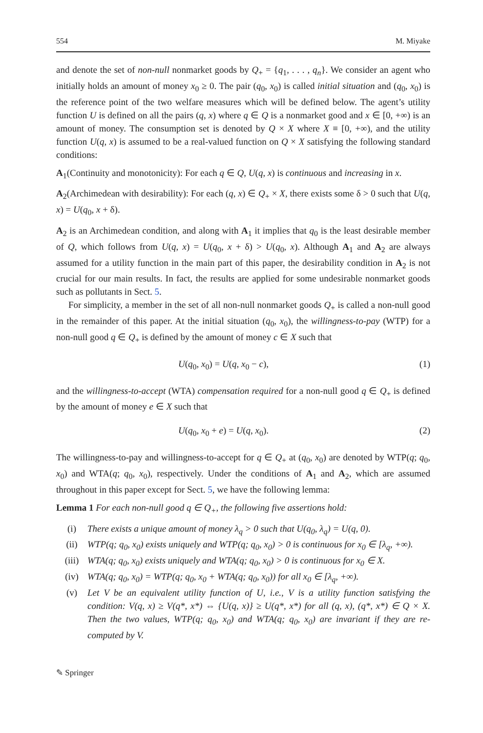554 M. Miyake
and denote the set of non-null nonmarket goods by Q<sub>+</sub> = {q<sub>1</sub>, . . . , q<sub>n</sub>}. We consider an agent who initially holds an amount of money x<sub>0</sub> ≥ 0. The pair (q<sub>0</sub>, x<sub>0</sub>) is called initial situation and (q<sub>0</sub>, x<sub>0</sub>) is the reference point of the two welfare measures which will be defined below. The agent’s utility function U is defined on all the pairs (q, x) where q ∈ Q is a nonmarket good and x ∈ [0, +∞) is an amount of money. The consumption set is denoted by Q × X where X ≡ [0, +∞), and the utility function U(q, x) is assumed to be a real-valued function on Q × X satisfying the following standard conditions:
A<sub>1</sub>(Continuity and monotonicity): For each q ∈ Q, U(q, x) is continuous and increasing in x.
A<sub>2</sub>(Archimedean with desirability): For each (q, x) ∈ Q<sub>+</sub> × X, there exists some δ > 0 such that U(q, x) = U(q<sub>0</sub>, x + δ).
A<sub>2</sub> is an Archimedean condition, and along with A<sub>1</sub> it implies that q<sub>0</sub> is the least desirable member of Q, which follows from U(q, x) = U(q<sub>0</sub>, x + δ) > U(q<sub>0</sub>, x). Although A<sub>1</sub> and A<sub>2</sub> are always assumed for a utility function in the main part of this paper, the desirability condition in A<sub>2</sub> is not crucial for our main results. In fact, the results are applied for some undesirable nonmarket goods such as pollutants in Sect. 5.
For simplicity, a member in the set of all non-null nonmarket goods Q<sub>+</sub> is called a non-null good in the remainder of this paper. At the initial situation (q<sub>0</sub>, x<sub>0</sub>), the willingness-to-pay (WTP) for a non-null good q ∈ Q<sub>+</sub> is defined by the amount of money c ∈ X such that
U(q<sub>0</sub>, x<sub>0</sub>) = U(q, x<sub>0</sub> − c), (1)
and the willingness-to-accept (WTA) compensation required for a non-null good q ∈ Q<sub>+</sub> is defined by the amount of money e ∈ X such that
U(q<sub>0</sub>, x<sub>0</sub> + e) = U(q, x<sub>0</sub>). (2)
The willingness-to-pay and willingness-to-accept for q ∈ Q<sub>+</sub> at (q<sub>0</sub>, x<sub>0</sub>) are denoted by WTP(q; q<sub>0</sub>, x<sub>0</sub>) and WTA(q; q<sub>0</sub>, x<sub>0</sub>), respectively. Under the conditions of A<sub>1</sub> and A<sub>2</sub>, which are assumed throughout in this paper except for Sect. 5, we have the following lemma:
Lemma 1 For each non-null good q ∈ Q<sub>+</sub>, the following five assertions hold:
(i) There exists a unique amount of money λ<sub>q</sub> > 0 such that U(q<sub>0</sub>, λ<sub>q</sub>) = U(q, 0).
(ii) WTP(q; q<sub>0</sub>, x<sub>0</sub>) exists uniquely and WTP(q; q<sub>0</sub>, x<sub>0</sub>) > 0 is continuous for x<sub>0</sub> ∈ [λ<sub>q</sub>, +∞).
(iii) WTA(q; q<sub>0</sub>, x<sub>0</sub>) exists uniquely and WTA(q; q<sub>0</sub>, x<sub>0</sub>) > 0 is continuous for x<sub>0</sub> ∈ X.
(iv) WTA(q; q<sub>0</sub>, x<sub>0</sub>) = WTP(q; q<sub>0</sub>, x<sub>0</sub> + WTA(q; q<sub>0</sub>, x<sub>0</sub>)) for all x<sub>0</sub> ∈ [λ<sub>q</sub>, +∞).
(v) Let V be an equivalent utility function of U, i.e., V is a utility function satisfying the condition: V(q, x) ≥ V(q*, x*) ⇔ {U(q, x)} ≥ U(q*, x*) for all (q, x), (q*, x*) ∈ Q × X. Then the two values, WTP(q; q<sub>0</sub>, x<sub>0</sub>) and WTA(q; q<sub>0</sub>, x<sub>0</sub>) are invariant if they are re-computed by V.
✎ Springer